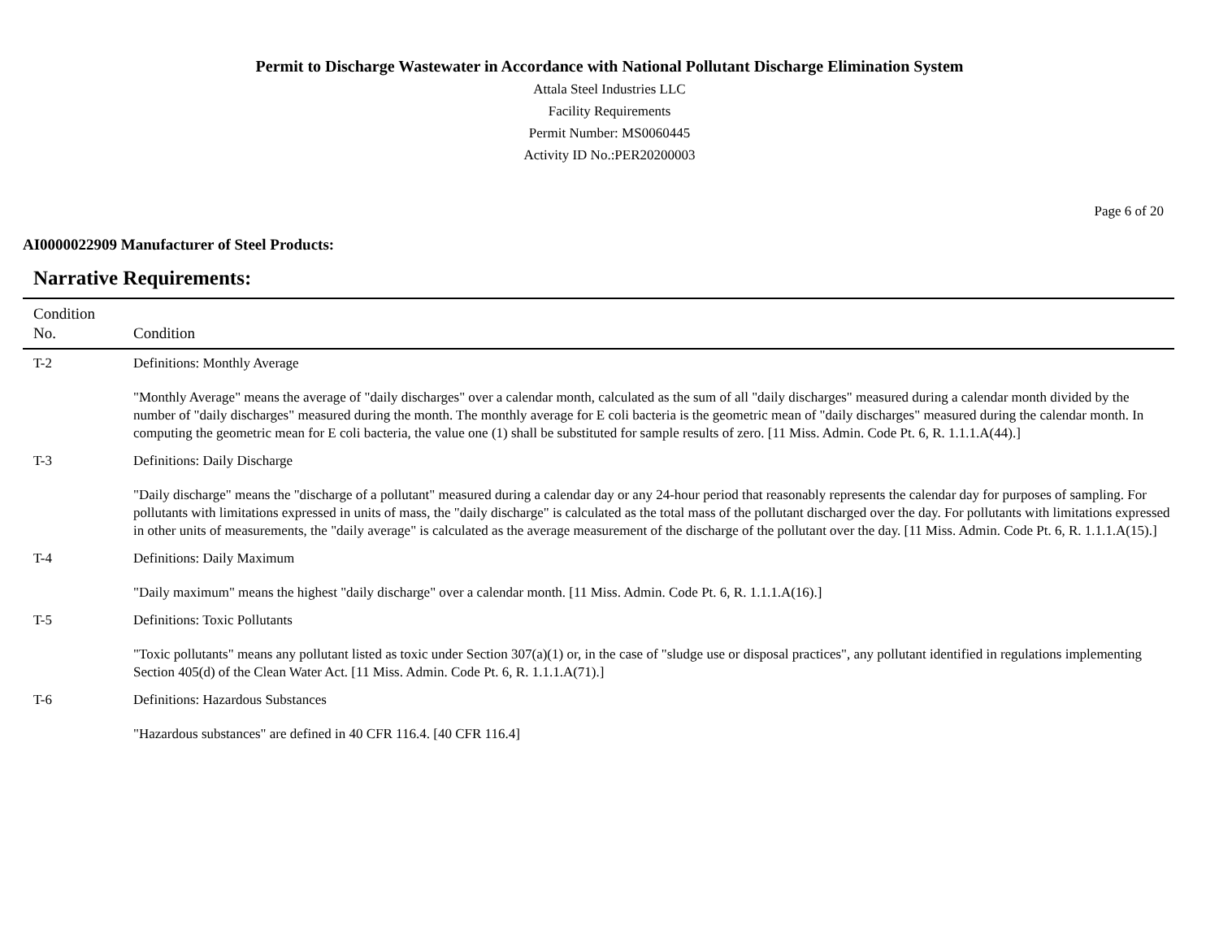Permit to Discharge Wastewater in Accordance with National Pollutant Discharge Elimination System
Attala Steel Industries LLC
Facility Requirements
Permit Number: MS0060445
Activity ID No.:PER20200003
Page 6 of 20
AI0000022909 Manufacturer of Steel Products:
Narrative Requirements:
| Condition No. | Condition |
| --- | --- |
| T-2 | Definitions: Monthly Average "Monthly Average" means the average of "daily discharges" over a calendar month, calculated as the sum of all "daily discharges" measured during a calendar month divided by the number of "daily discharges" measured during the month. The monthly average for E coli bacteria is the geometric mean of "daily discharges" measured during the calendar month. In computing the geometric mean for E coli bacteria, the value one (1) shall be substituted for sample results of zero. [11 Miss. Admin. Code Pt. 6, R. 1.1.1.A(44).] |
| T-3 | Definitions: Daily Discharge "Daily discharge" means the "discharge of a pollutant" measured during a calendar day or any 24-hour period that reasonably represents the calendar day for purposes of sampling. For pollutants with limitations expressed in units of mass, the "daily discharge" is calculated as the total mass of the pollutant discharged over the day. For pollutants with limitations expressed in other units of measurements, the "daily average" is calculated as the average measurement of the discharge of the pollutant over the day. [11 Miss. Admin. Code Pt. 6, R. 1.1.1.A(15).] |
| T-4 | Definitions: Daily Maximum "Daily maximum" means the highest "daily discharge" over a calendar month. [11 Miss. Admin. Code Pt. 6, R. 1.1.1.A(16).] |
| T-5 | Definitions: Toxic Pollutants "Toxic pollutants" means any pollutant listed as toxic under Section 307(a)(1) or, in the case of "sludge use or disposal practices", any pollutant identified in regulations implementing Section 405(d) of the Clean Water Act. [11 Miss. Admin. Code Pt. 6, R. 1.1.1.A(71).] |
| T-6 | Definitions: Hazardous Substances "Hazardous substances" are defined in 40 CFR 116.4. [40 CFR 116.4] |